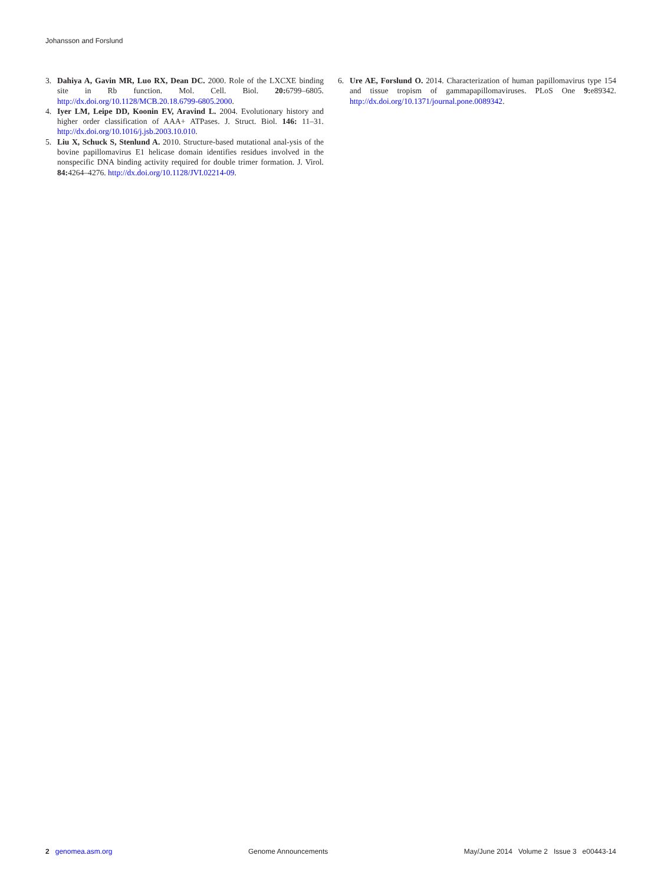Johansson and Forslund
3. Dahiya A, Gavin MR, Luo RX, Dean DC. 2000. Role of the LXCXE binding site in Rb function. Mol. Cell. Biol. 20: 6799–6805. http://dx.doi.org/10.1128/MCB.20.18.6799-6805.2000.
4. Iyer LM, Leipe DD, Koonin EV, Aravind L. 2004. Evolutionary history and higher order classification of AAA+ ATPases. J. Struct. Biol. 146: 11–31. http://dx.doi.org/10.1016/j.jsb.2003.10.010.
5. Liu X, Schuck S, Stenlund A. 2010. Structure-based mutational anal-ysis of the bovine papillomavirus E1 helicase domain identifies residues involved in the nonspecific DNA binding activity required for double trimer formation. J. Virol. 84: 4264–4276. http://dx.doi.org/10.1128/JVI.02214-09.
6. Ure AE, Forslund O. 2014. Characterization of human papillomavirus type 154 and tissue tropism of gammapapillomaviruses. PLoS One 9: e89342. http://dx.doi.org/10.1371/journal.pone.0089342.
2 genomea.asm.org Genome Announcements May/June 2014 Volume 2 Issue 3 e00443-14